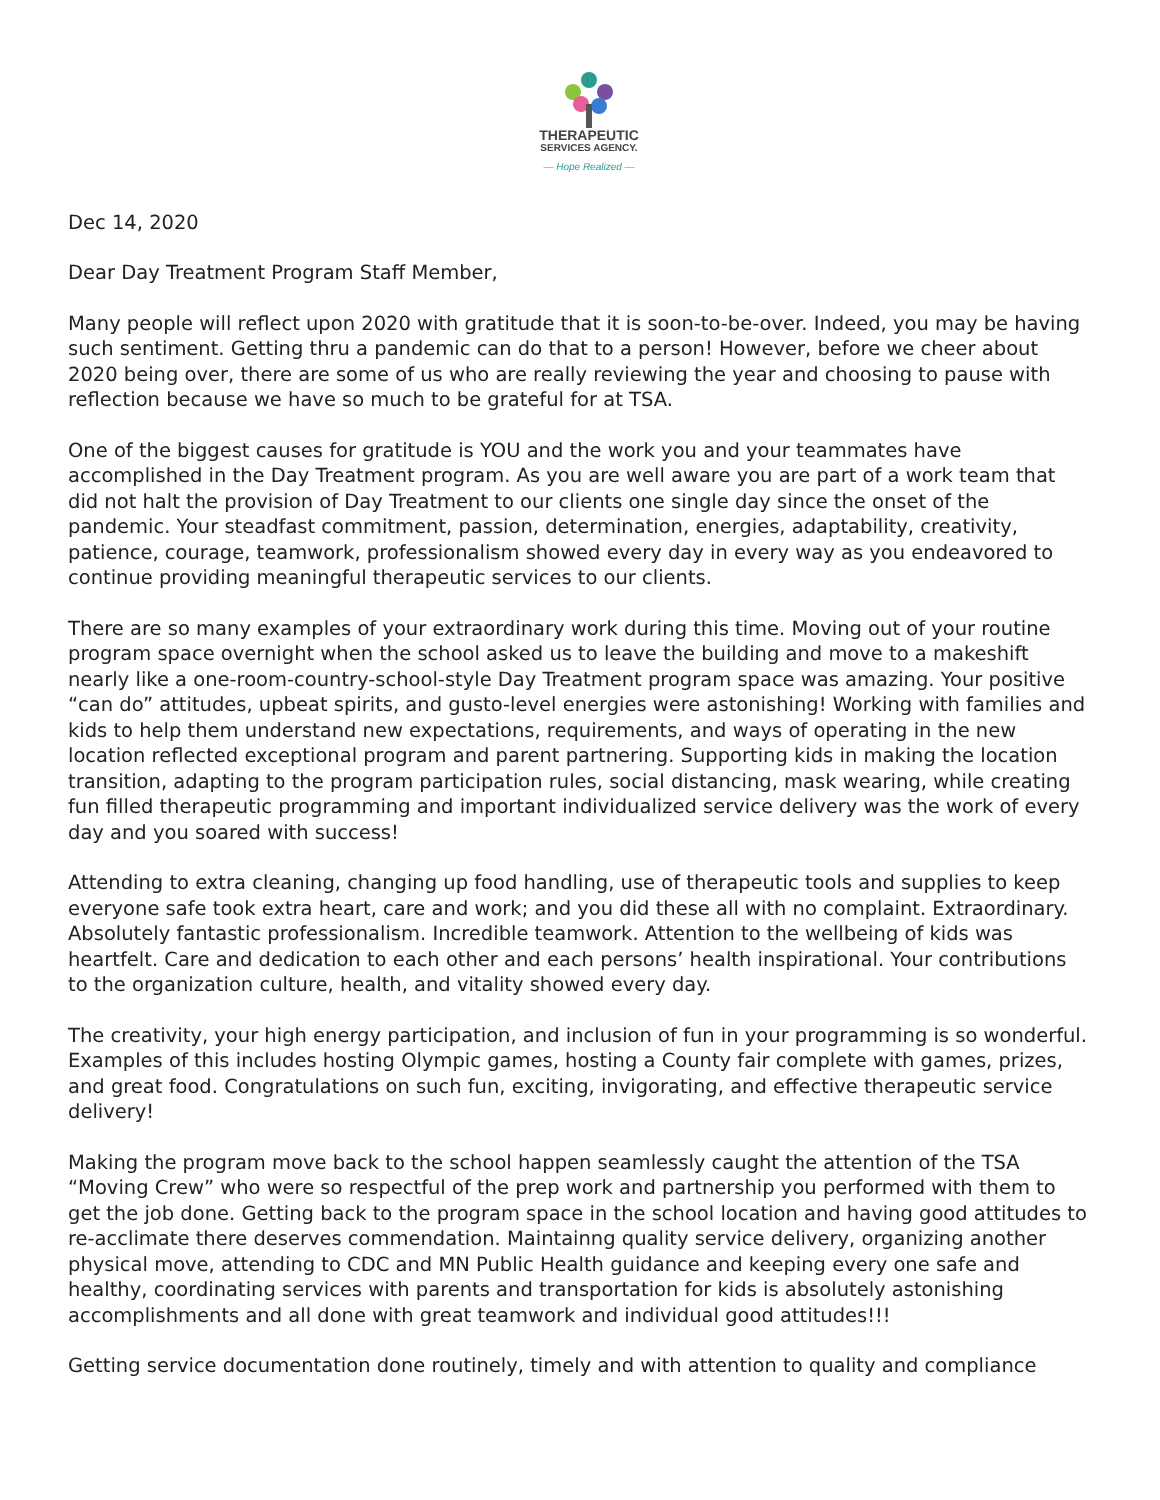THERAPEUTIC
SERVICES AGENCY.
— Hope Realized —
Dec 14, 2020
Dear Day Treatment Program Staff Member,
Many people will reflect upon 2020 with gratitude that it is soon-to-be-over. Indeed, you may be having such sentiment. Getting thru a pandemic can do that to a person! However, before we cheer about 2020 being over, there are some of us who are really reviewing the year and choosing to pause with reflection because we have so much to be grateful for at TSA.
One of the biggest causes for gratitude is YOU and the work you and your teammates have accomplished in the Day Treatment program. As you are well aware you are part of a work team that did not halt the provision of Day Treatment to our clients one single day since the onset of the pandemic. Your steadfast commitment, passion, determination, energies, adaptability, creativity, patience, courage, teamwork, professionalism showed every day in every way as you endeavored to continue providing meaningful therapeutic services to our clients.
There are so many examples of your extraordinary work during this time. Moving out of your routine program space overnight when the school asked us to leave the building and move to a makeshift nearly like a one-room-country-school-style Day Treatment program space was amazing. Your positive “can do” attitudes, upbeat spirits, and gusto-level energies were astonishing! Working with families and kids to help them understand new expectations, requirements, and ways of operating in the new location reflected exceptional program and parent partnering. Supporting kids in making the location transition, adapting to the program participation rules, social distancing, mask wearing, while creating fun filled therapeutic programming and important individualized service delivery was the work of every day and you soared with success!
Attending to extra cleaning, changing up food handling, use of therapeutic tools and supplies to keep everyone safe took extra heart, care and work; and you did these all with no complaint. Extraordinary. Absolutely fantastic professionalism. Incredible teamwork. Attention to the wellbeing of kids was heartfelt. Care and dedication to each other and each persons’ health inspirational. Your contributions to the organization culture, health, and vitality showed every day.
The creativity, your high energy participation, and inclusion of fun in your programming is so wonderful. Examples of this includes hosting Olympic games, hosting a County fair complete with games, prizes, and great food. Congratulations on such fun, exciting, invigorating, and effective therapeutic service delivery!
Making the program move back to the school happen seamlessly caught the attention of the TSA “Moving Crew” who were so respectful of the prep work and partnership you performed with them to get the job done. Getting back to the program space in the school location and having good attitudes to re-acclimate there deserves commendation. Maintainng quality service delivery, organizing another physical move, attending to CDC and MN Public Health guidance and keeping every one safe and healthy, coordinating services with parents and transportation for kids is absolutely astonishing accomplishments and all done with great teamwork and individual good attitudes!!!
Getting service documentation done routinely, timely and with attention to quality and compliance